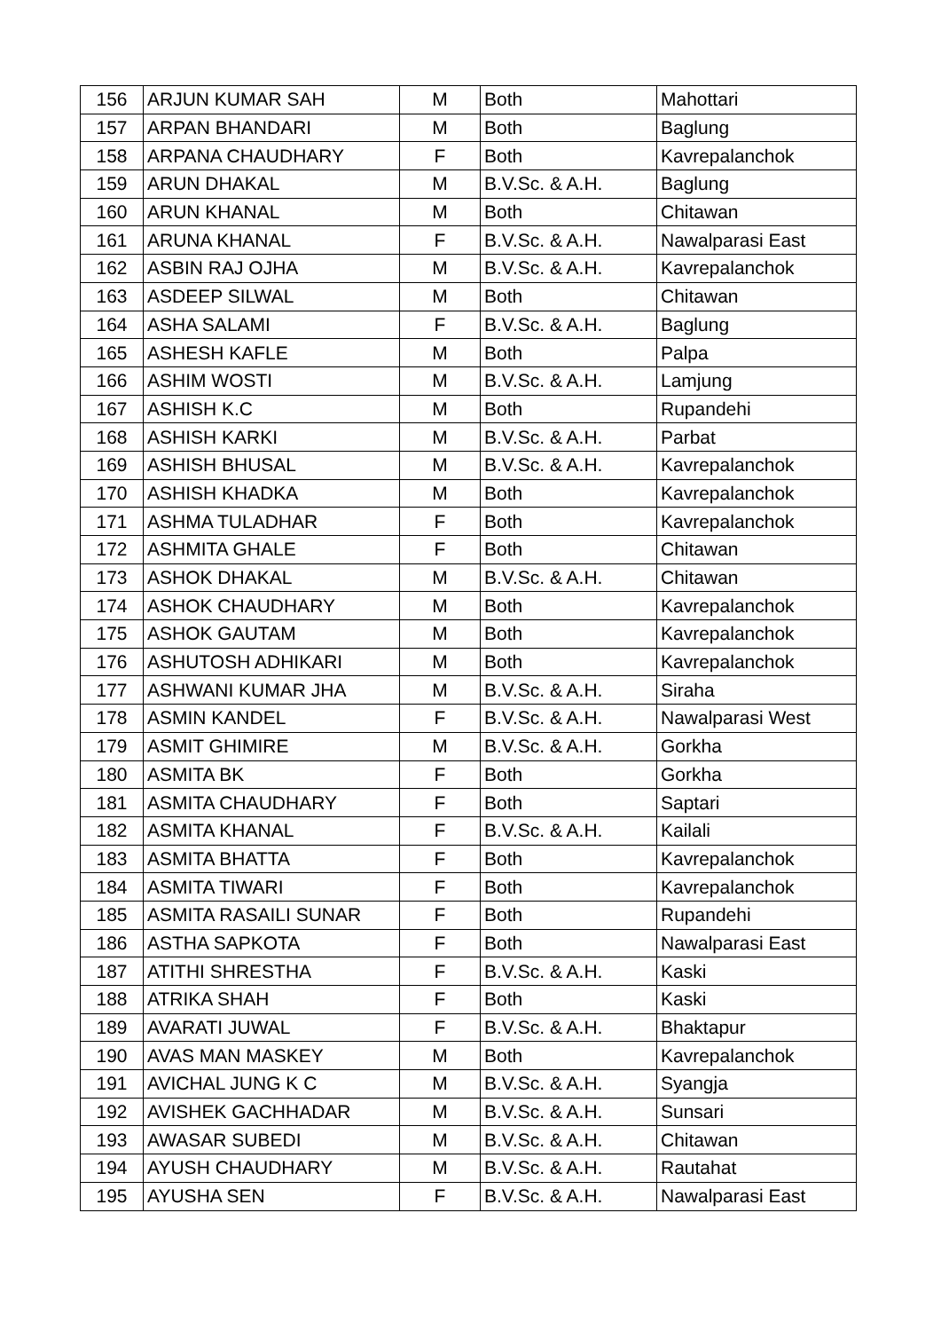| 156 | ARJUN KUMAR SAH | M | Both | Mahottari |
| 157 | ARPAN BHANDARI | M | Both | Baglung |
| 158 | ARPANA CHAUDHARY | F | Both | Kavrepalanchok |
| 159 | ARUN DHAKAL | M | B.V.Sc. & A.H. | Baglung |
| 160 | ARUN KHANAL | M | Both | Chitawan |
| 161 | ARUNA KHANAL | F | B.V.Sc. & A.H. | Nawalparasi East |
| 162 | ASBIN RAJ OJHA | M | B.V.Sc. & A.H. | Kavrepalanchok |
| 163 | ASDEEP SILWAL | M | Both | Chitawan |
| 164 | ASHA SALAMI | F | B.V.Sc. & A.H. | Baglung |
| 165 | ASHESH KAFLE | M | Both | Palpa |
| 166 | ASHIM WOSTI | M | B.V.Sc. & A.H. | Lamjung |
| 167 | ASHISH K.C | M | Both | Rupandehi |
| 168 | ASHISH KARKI | M | B.V.Sc. & A.H. | Parbat |
| 169 | ASHISH BHUSAL | M | B.V.Sc. & A.H. | Kavrepalanchok |
| 170 | ASHISH KHADKA | M | Both | Kavrepalanchok |
| 171 | ASHMA TULADHAR | F | Both | Kavrepalanchok |
| 172 | ASHMITA GHALE | F | Both | Chitawan |
| 173 | ASHOK DHAKAL | M | B.V.Sc. & A.H. | Chitawan |
| 174 | ASHOK CHAUDHARY | M | Both | Kavrepalanchok |
| 175 | ASHOK GAUTAM | M | Both | Kavrepalanchok |
| 176 | ASHUTOSH ADHIKARI | M | Both | Kavrepalanchok |
| 177 | ASHWANI KUMAR JHA | M | B.V.Sc. & A.H. | Siraha |
| 178 | ASMIN KANDEL | F | B.V.Sc. & A.H. | Nawalparasi West |
| 179 | ASMIT GHIMIRE | M | B.V.Sc. & A.H. | Gorkha |
| 180 | ASMITA BK | F | Both | Gorkha |
| 181 | ASMITA CHAUDHARY | F | Both | Saptari |
| 182 | ASMITA KHANAL | F | B.V.Sc. & A.H. | Kailali |
| 183 | ASMITA BHATTA | F | Both | Kavrepalanchok |
| 184 | ASMITA TIWARI | F | Both | Kavrepalanchok |
| 185 | ASMITA RASAILI SUNAR | F | Both | Rupandehi |
| 186 | ASTHA SAPKOTA | F | Both | Nawalparasi East |
| 187 | ATITHI SHRESTHA | F | B.V.Sc. & A.H. | Kaski |
| 188 | ATRIKA SHAH | F | Both | Kaski |
| 189 | AVARATI JUWAL | F | B.V.Sc. & A.H. | Bhaktapur |
| 190 | AVAS MAN MASKEY | M | Both | Kavrepalanchok |
| 191 | AVICHAL JUNG K C | M | B.V.Sc. & A.H. | Syangja |
| 192 | AVISHEK GACHHADAR | M | B.V.Sc. & A.H. | Sunsari |
| 193 | AWASAR SUBEDI | M | B.V.Sc. & A.H. | Chitawan |
| 194 | AYUSH CHAUDHARY | M | B.V.Sc. & A.H. | Rautahat |
| 195 | AYUSHA SEN | F | B.V.Sc. & A.H. | Nawalparasi East |